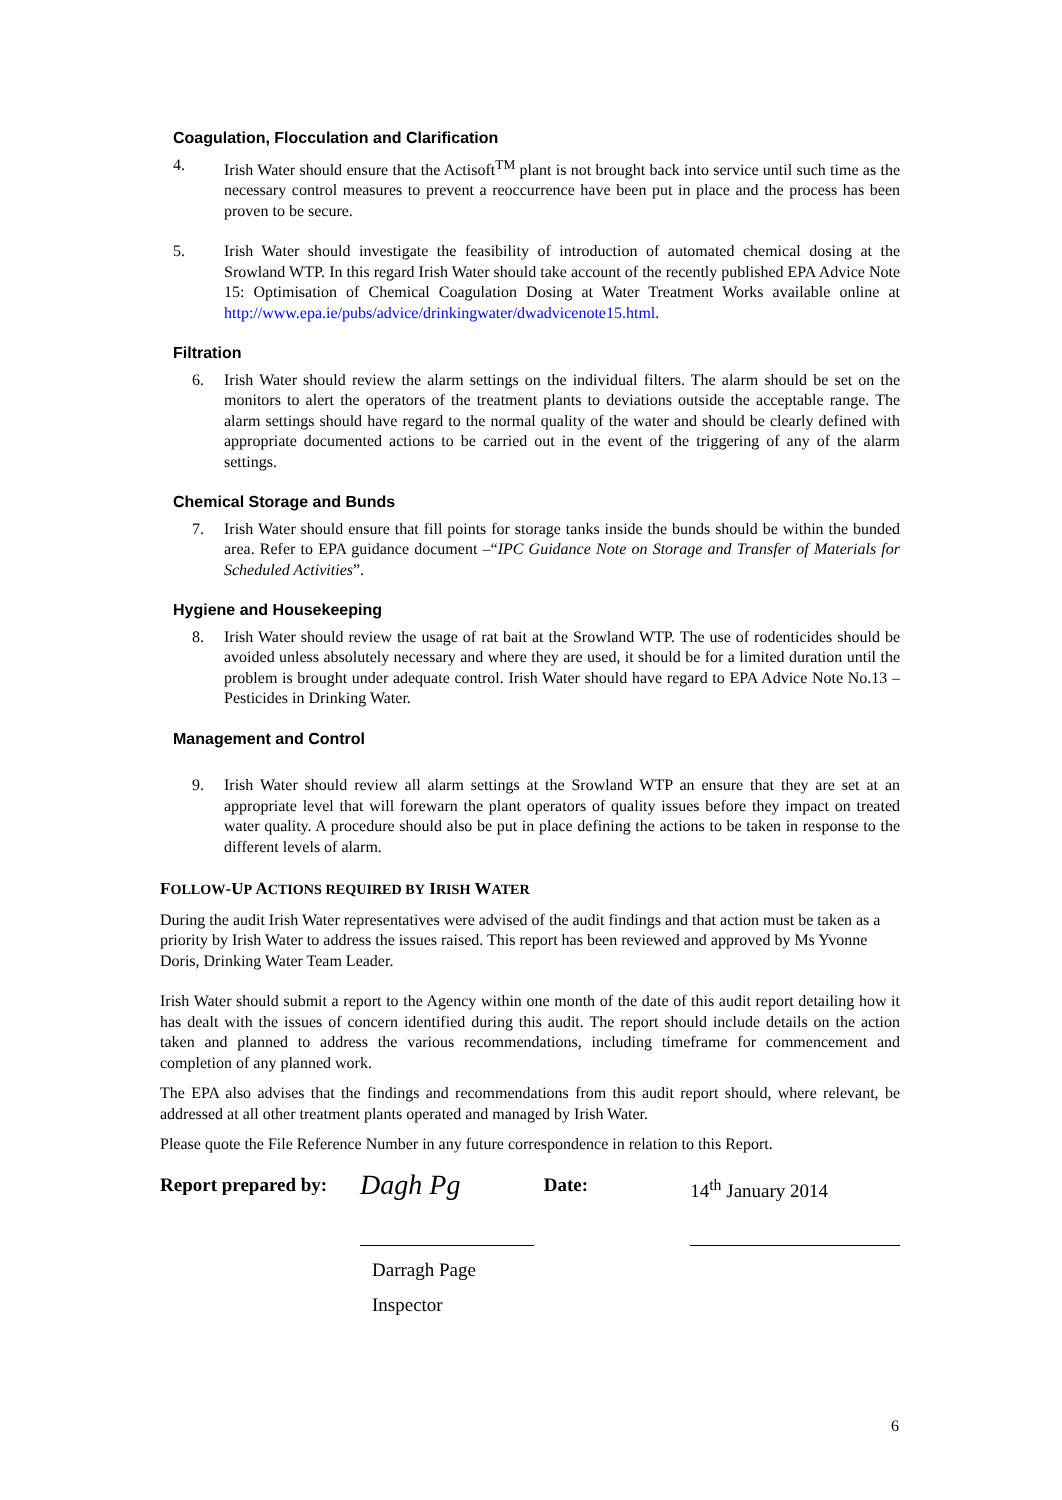Coagulation, Flocculation and Clarification
4. Irish Water should ensure that the Actisoft<sup>TM</sup> plant is not brought back into service until such time as the necessary control measures to prevent a reoccurrence have been put in place and the process has been proven to be secure.
5. Irish Water should investigate the feasibility of introduction of automated chemical dosing at the Srowland WTP. In this regard Irish Water should take account of the recently published EPA Advice Note 15: Optimisation of Chemical Coagulation Dosing at Water Treatment Works available online at http://www.epa.ie/pubs/advice/drinkingwater/dwadvicenote15.html.
Filtration
6. Irish Water should review the alarm settings on the individual filters. The alarm should be set on the monitors to alert the operators of the treatment plants to deviations outside the acceptable range. The alarm settings should have regard to the normal quality of the water and should be clearly defined with appropriate documented actions to be carried out in the event of the triggering of any of the alarm settings.
Chemical Storage and Bunds
7. Irish Water should ensure that fill points for storage tanks inside the bunds should be within the bunded area. Refer to EPA guidance document –“IPC Guidance Note on Storage and Transfer of Materials for Scheduled Activities”.
Hygiene and Housekeeping
8. Irish Water should review the usage of rat bait at the Srowland WTP. The use of rodenticides should be avoided unless absolutely necessary and where they are used, it should be for a limited duration until the problem is brought under adequate control. Irish Water should have regard to EPA Advice Note No.13 – Pesticides in Drinking Water.
Management and Control
9. Irish Water should review all alarm settings at the Srowland WTP an ensure that they are set at an appropriate level that will forewarn the plant operators of quality issues before they impact on treated water quality. A procedure should also be put in place defining the actions to be taken in response to the different levels of alarm.
FOLLOW-UP ACTIONS REQUIRED BY IRISH WATER
During the audit Irish Water representatives were advised of the audit findings and that action must be taken as a priority by Irish Water to address the issues raised. This report has been reviewed and approved by Ms Yvonne Doris, Drinking Water Team Leader.
Irish Water should submit a report to the Agency within one month of the date of this audit report detailing how it has dealt with the issues of concern identified during this audit. The report should include details on the action taken and planned to address the various recommendations, including timeframe for commencement and completion of any planned work.
The EPA also advises that the findings and recommendations from this audit report should, where relevant, be addressed at all other treatment plants operated and managed by Irish Water.
Please quote the File Reference Number in any future correspondence in relation to this Report.
Report prepared by:
Dagh Pg
Date:
14<sup>th</sup> January 2014
Darragh Page
Inspector
6